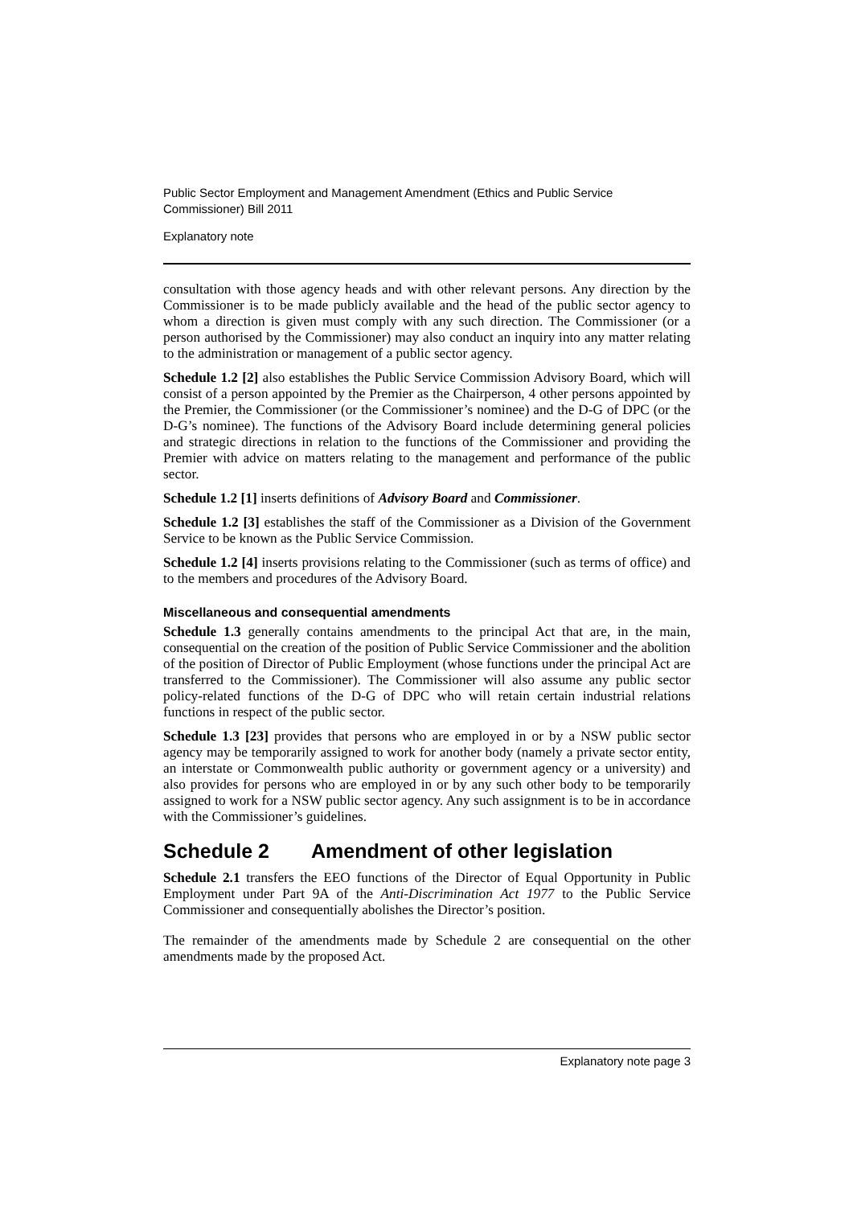Public Sector Employment and Management Amendment (Ethics and Public Service Commissioner) Bill 2011
Explanatory note
consultation with those agency heads and with other relevant persons. Any direction by the Commissioner is to be made publicly available and the head of the public sector agency to whom a direction is given must comply with any such direction. The Commissioner (or a person authorised by the Commissioner) may also conduct an inquiry into any matter relating to the administration or management of a public sector agency.
Schedule 1.2 [2] also establishes the Public Service Commission Advisory Board, which will consist of a person appointed by the Premier as the Chairperson, 4 other persons appointed by the Premier, the Commissioner (or the Commissioner’s nominee) and the D-G of DPC (or the D-G’s nominee). The functions of the Advisory Board include determining general policies and strategic directions in relation to the functions of the Commissioner and providing the Premier with advice on matters relating to the management and performance of the public sector.
Schedule 1.2 [1] inserts definitions of Advisory Board and Commissioner.
Schedule 1.2 [3] establishes the staff of the Commissioner as a Division of the Government Service to be known as the Public Service Commission.
Schedule 1.2 [4] inserts provisions relating to the Commissioner (such as terms of office) and to the members and procedures of the Advisory Board.
Miscellaneous and consequential amendments
Schedule 1.3 generally contains amendments to the principal Act that are, in the main, consequential on the creation of the position of Public Service Commissioner and the abolition of the position of Director of Public Employment (whose functions under the principal Act are transferred to the Commissioner). The Commissioner will also assume any public sector policy-related functions of the D-G of DPC who will retain certain industrial relations functions in respect of the public sector.
Schedule 1.3 [23] provides that persons who are employed in or by a NSW public sector agency may be temporarily assigned to work for another body (namely a private sector entity, an interstate or Commonwealth public authority or government agency or a university) and also provides for persons who are employed in or by any such other body to be temporarily assigned to work for a NSW public sector agency. Any such assignment is to be in accordance with the Commissioner’s guidelines.
Schedule 2 Amendment of other legislation
Schedule 2.1 transfers the EEO functions of the Director of Equal Opportunity in Public Employment under Part 9A of the Anti-Discrimination Act 1977 to the Public Service Commissioner and consequentially abolishes the Director’s position.
The remainder of the amendments made by Schedule 2 are consequential on the other amendments made by the proposed Act.
Explanatory note page 3